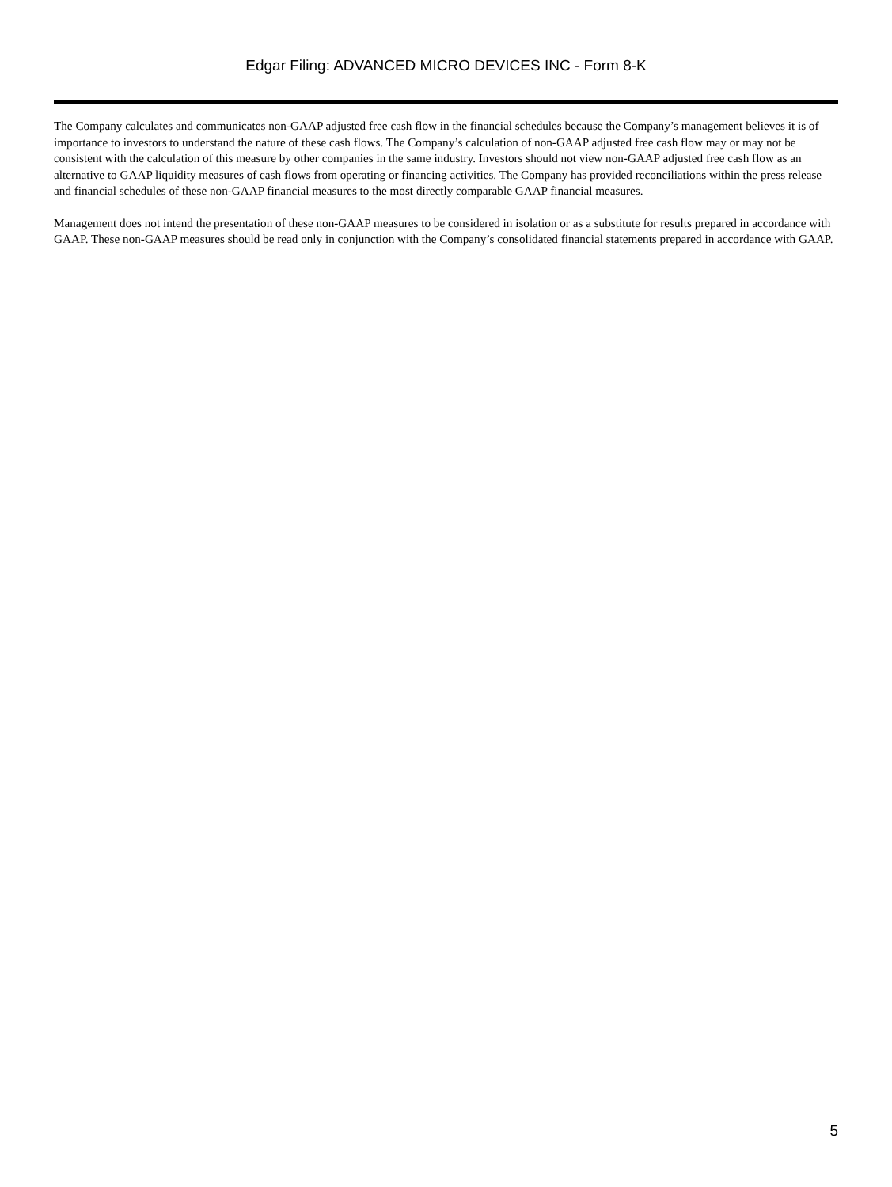Edgar Filing: ADVANCED MICRO DEVICES INC - Form 8-K
The Company calculates and communicates non-GAAP adjusted free cash flow in the financial schedules because the Company’s management believes it is of importance to investors to understand the nature of these cash flows. The Company’s calculation of non-GAAP adjusted free cash flow may or may not be consistent with the calculation of this measure by other companies in the same industry. Investors should not view non-GAAP adjusted free cash flow as an alternative to GAAP liquidity measures of cash flows from operating or financing activities. The Company has provided reconciliations within the press release and financial schedules of these non-GAAP financial measures to the most directly comparable GAAP financial measures.
Management does not intend the presentation of these non-GAAP measures to be considered in isolation or as a substitute for results prepared in accordance with GAAP. These non-GAAP measures should be read only in conjunction with the Company’s consolidated financial statements prepared in accordance with GAAP.
5